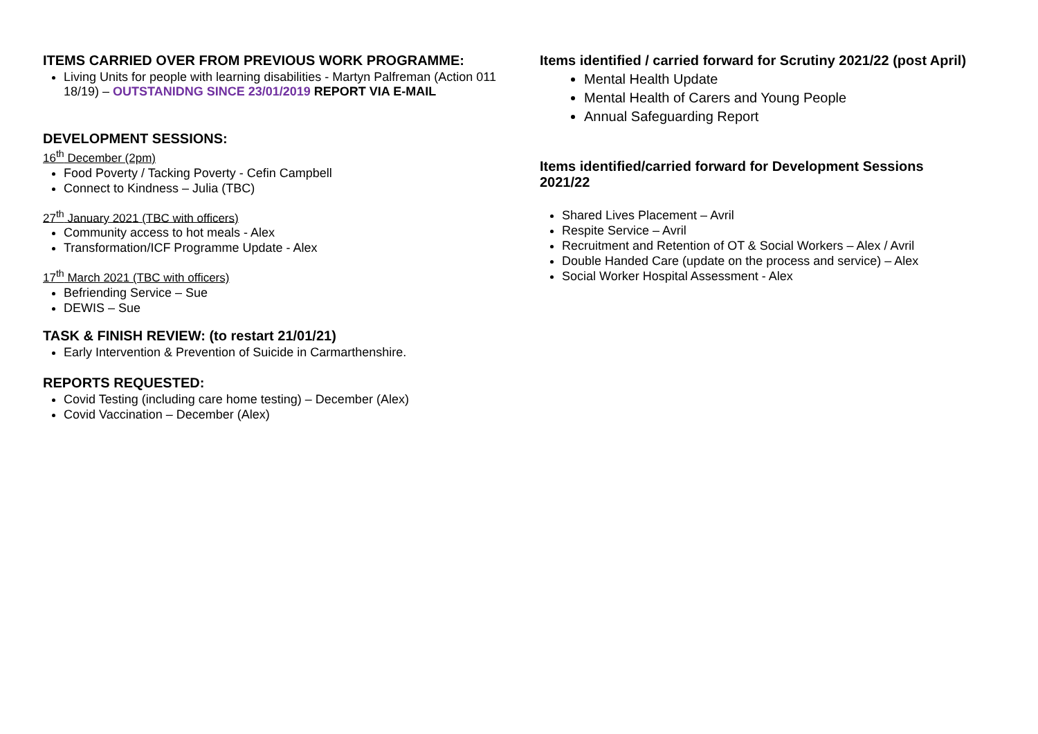ITEMS CARRIED OVER FROM PREVIOUS WORK PROGRAMME:
Living Units for people with learning disabilities - Martyn Palfreman (Action 011 18/19) – OUTSTANIDNG SINCE 23/01/2019 REPORT VIA E-MAIL
DEVELOPMENT SESSIONS:
16<sup>th</sup> December (2pm)
Food Poverty / Tacking Poverty - Cefin Campbell
Connect to Kindness – Julia (TBC)
27<sup>th</sup> January 2021 (TBC with officers)
Community access to hot meals - Alex
Transformation/ICF Programme Update - Alex
17<sup>th</sup> March 2021 (TBC with officers)
Befriending Service – Sue
DEWIS – Sue
TASK & FINISH REVIEW: (to restart 21/01/21)
Early Intervention & Prevention of Suicide in Carmarthenshire.
REPORTS REQUESTED:
Covid Testing (including care home testing) – December (Alex)
Covid Vaccination – December (Alex)
Items identified / carried forward for Scrutiny 2021/22 (post April)
Mental Health Update
Mental Health of Carers and Young People
Annual Safeguarding Report
Items identified/carried forward for Development Sessions 2021/22
Shared Lives Placement – Avril
Respite Service – Avril
Recruitment and Retention of OT & Social Workers – Alex / Avril
Double Handed Care (update on the process and service) – Alex
Social Worker Hospital Assessment - Alex